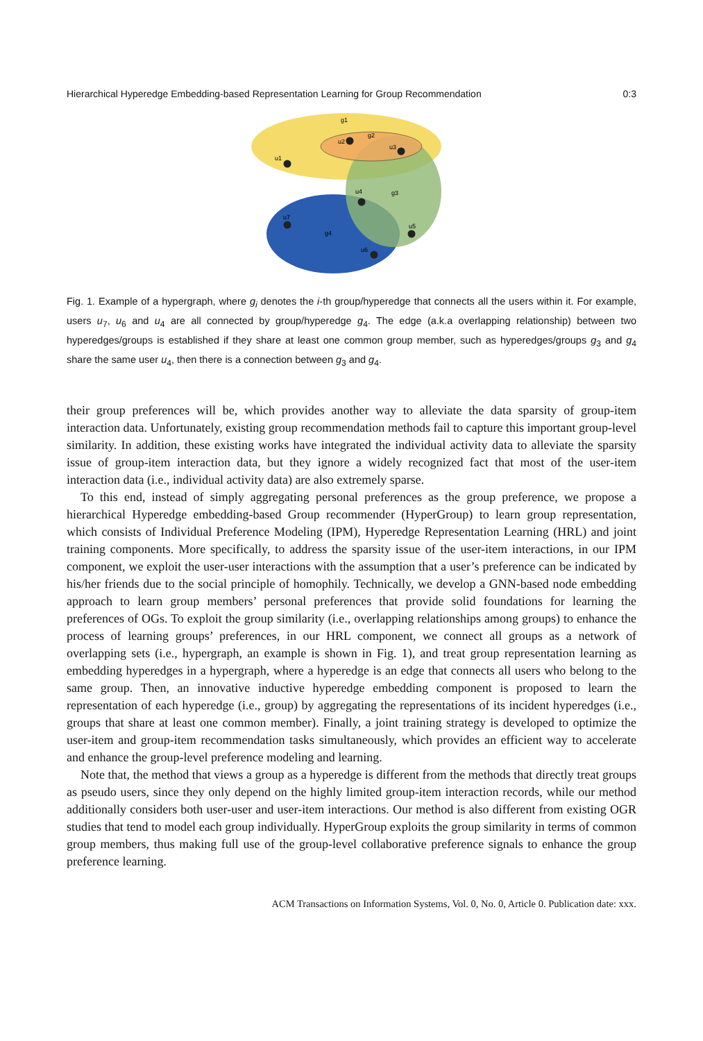Hierarchical Hyperedge Embedding-based Representation Learning for Group Recommendation 0:3
g1
g2
g3
g4
u1
u2
u3
u4
u5
u6
u7
Fig. 1. Example of a hypergraph, where g<sub>i</sub> denotes the i-th group/hyperedge that connects all the users within it. For example, users u<sub>7</sub>, u<sub>6</sub> and u<sub>4</sub> are all connected by group/hyperedge g<sub>4</sub>. The edge (a.k.a overlapping relationship) between two hyperedges/groups is established if they share at least one common group member, such as hyperedges/groups g<sub>3</sub> and g<sub>4</sub> share the same user u<sub>4</sub>, then there is a connection between g<sub>3</sub> and g<sub>4</sub>.
their group preferences will be, which provides another way to alleviate the data sparsity of group-item interaction data. Unfortunately, existing group recommendation methods fail to capture this important group-level similarity. In addition, these existing works have integrated the individual activity data to alleviate the sparsity issue of group-item interaction data, but they ignore a widely recognized fact that most of the user-item interaction data (i.e., individual activity data) are also extremely sparse.
To this end, instead of simply aggregating personal preferences as the group preference, we propose a hierarchical Hyperedge embedding-based Group recommender (HyperGroup) to learn group representation, which consists of Individual Preference Modeling (IPM), Hyperedge Representation Learning (HRL) and joint training components. More specifically, to address the sparsity issue of the user-item interactions, in our IPM component, we exploit the user-user interactions with the assumption that a user’s preference can be indicated by his/her friends due to the social principle of homophily. Technically, we develop a GNN-based node embedding approach to learn group members’ personal preferences that provide solid foundations for learning the preferences of OGs. To exploit the group similarity (i.e., overlapping relationships among groups) to enhance the process of learning groups’ preferences, in our HRL component, we connect all groups as a network of overlapping sets (i.e., hypergraph, an example is shown in Fig. 1), and treat group representation learning as embedding hyperedges in a hypergraph, where a hyperedge is an edge that connects all users who belong to the same group. Then, an innovative inductive hyperedge embedding component is proposed to learn the representation of each hyperedge (i.e., group) by aggregating the representations of its incident hyperedges (i.e., groups that share at least one common member). Finally, a joint training strategy is developed to optimize the user-item and group-item recommendation tasks simultaneously, which provides an efficient way to accelerate and enhance the group-level preference modeling and learning.
Note that, the method that views a group as a hyperedge is different from the methods that directly treat groups as pseudo users, since they only depend on the highly limited group-item interaction records, while our method additionally considers both user-user and user-item interactions. Our method is also different from existing OGR studies that tend to model each group individually. HyperGroup exploits the group similarity in terms of common group members, thus making full use of the group-level collaborative preference signals to enhance the group preference learning.
ACM Transactions on Information Systems, Vol. 0, No. 0, Article 0. Publication date: xxx.